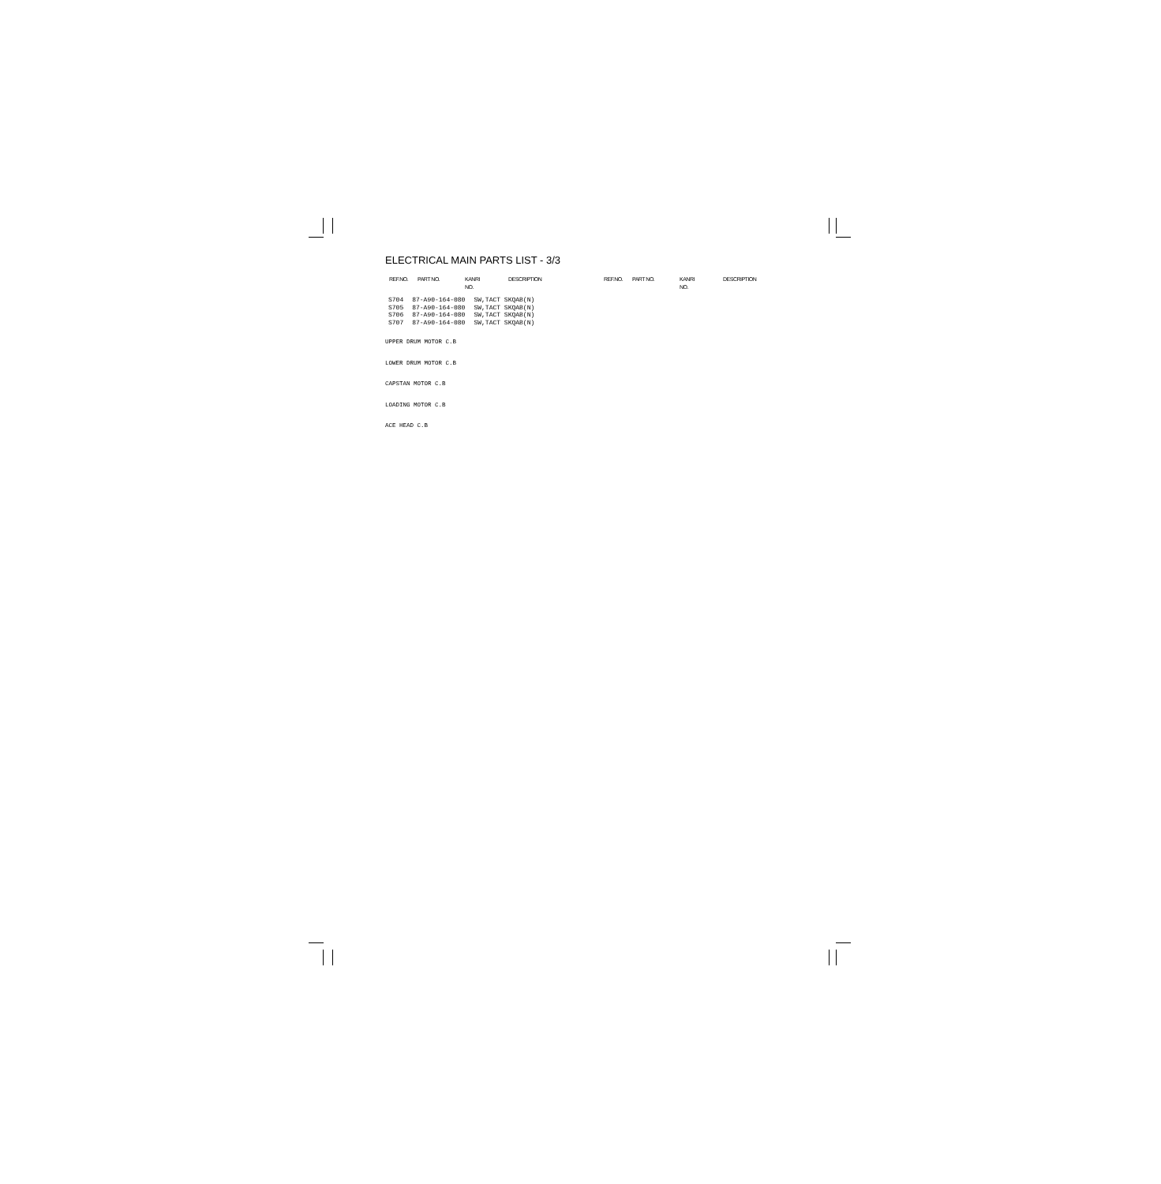ELECTRICAL MAIN PARTS LIST - 3/3
REF.NO. PART NO. KANRI
NO.
DESCRIPTION REF.NO. PART NO. KANRI
NO.
DESCRIPTION
| S704 | 87-A90-164-080 | SW,TACT SKQAB(N) |
| S705 | 87-A90-164-080 | SW,TACT SKQAB(N) |
| S706 | 87-A90-164-080 | SW,TACT SKQAB(N) |
| S707 | 87-A90-164-080 | SW,TACT SKQAB(N) |
UPPER DRUM MOTOR C.B
LOWER DRUM MOTOR C.B
CAPSTAN MOTOR C.B
LOADING MOTOR C.B
ACE HEAD C.B